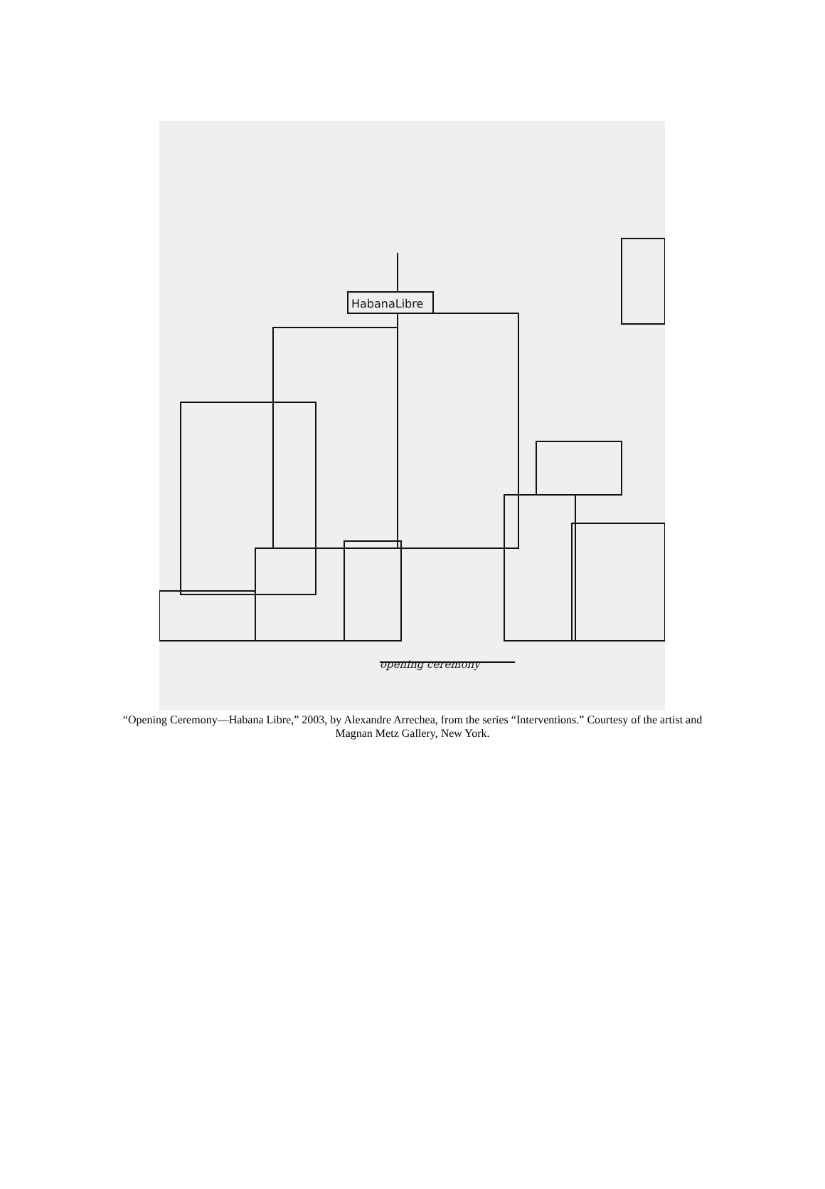HabanaLibre
opening ceremony
“Opening Ceremony—Habana Libre,” 2003, by Alexandre Arrechea, from the series “Interventions.” Courtesy of the artist and Magnan Metz Gallery, New York.